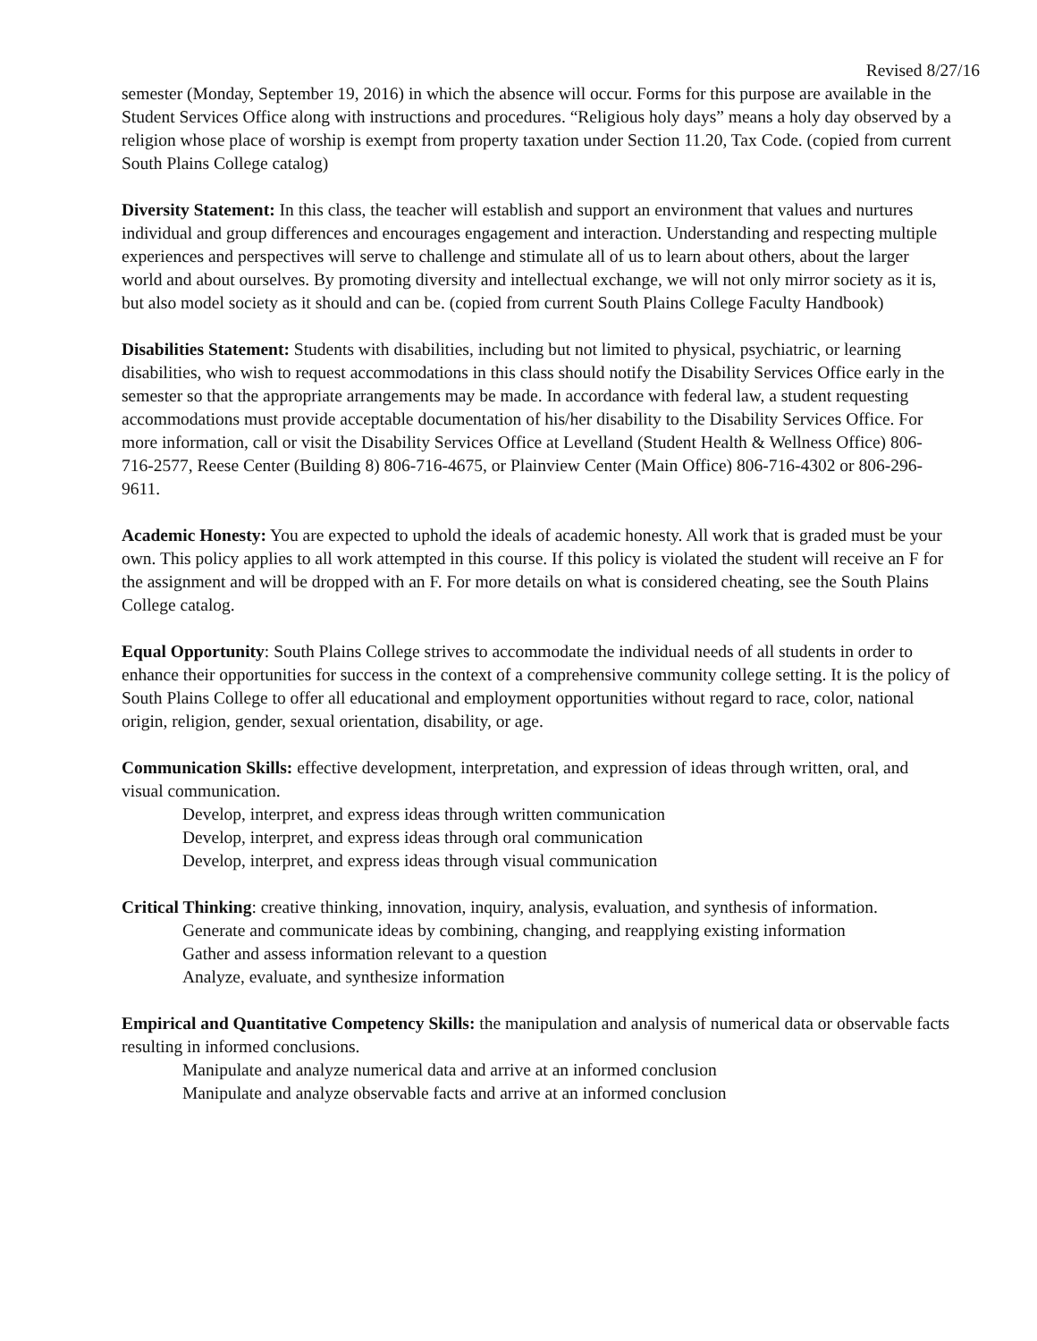Revised 8/27/16
semester (Monday, September 19, 2016) in which the absence will occur. Forms for this purpose are available in the Student Services Office along with instructions and procedures. “Religious holy days” means a holy day observed by a religion whose place of worship is exempt from property taxation under Section 11.20, Tax Code. (copied from current South Plains College catalog)
Diversity Statement: In this class, the teacher will establish and support an environment that values and nurtures individual and group differences and encourages engagement and interaction. Understanding and respecting multiple experiences and perspectives will serve to challenge and stimulate all of us to learn about others, about the larger world and about ourselves. By promoting diversity and intellectual exchange, we will not only mirror society as it is, but also model society as it should and can be. (copied from current South Plains College Faculty Handbook)
Disabilities Statement: Students with disabilities, including but not limited to physical, psychiatric, or learning disabilities, who wish to request accommodations in this class should notify the Disability Services Office early in the semester so that the appropriate arrangements may be made. In accordance with federal law, a student requesting accommodations must provide acceptable documentation of his/her disability to the Disability Services Office. For more information, call or visit the Disability Services Office at Levelland (Student Health & Wellness Office) 806-716-2577, Reese Center (Building 8) 806-716-4675, or Plainview Center (Main Office) 806-716-4302 or 806-296-9611.
Academic Honesty: You are expected to uphold the ideals of academic honesty. All work that is graded must be your own. This policy applies to all work attempted in this course. If this policy is violated the student will receive an F for the assignment and will be dropped with an F. For more details on what is considered cheating, see the South Plains College catalog.
Equal Opportunity: South Plains College strives to accommodate the individual needs of all students in order to enhance their opportunities for success in the context of a comprehensive community college setting. It is the policy of South Plains College to offer all educational and employment opportunities without regard to race, color, national origin, religion, gender, sexual orientation, disability, or age.
Communication Skills: effective development, interpretation, and expression of ideas through written, oral, and visual communication.
Develop, interpret, and express ideas through written communication
Develop, interpret, and express ideas through oral communication
Develop, interpret, and express ideas through visual communication
Critical Thinking: creative thinking, innovation, inquiry, analysis, evaluation, and synthesis of information.
Generate and communicate ideas by combining, changing, and reapplying existing information
Gather and assess information relevant to a question
Analyze, evaluate, and synthesize information
Empirical and Quantitative Competency Skills: the manipulation and analysis of numerical data or observable facts resulting in informed conclusions.
Manipulate and analyze numerical data and arrive at an informed conclusion
Manipulate and analyze observable facts and arrive at an informed conclusion